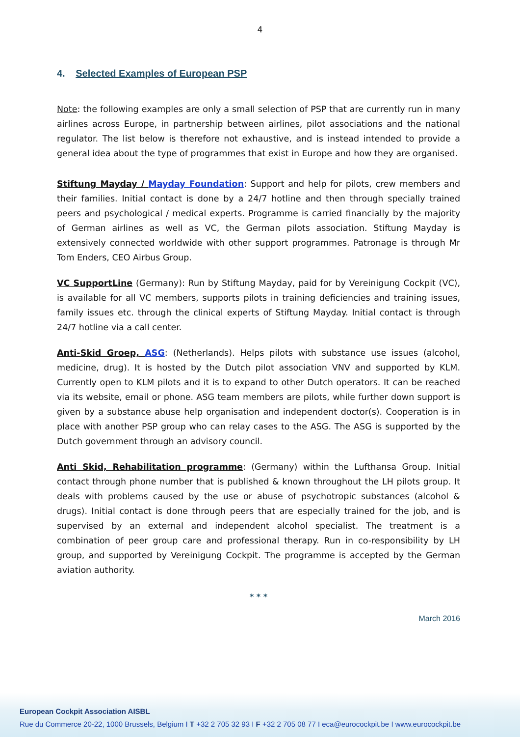4
4. Selected Examples of European PSP
Note: the following examples are only a small selection of PSP that are currently run in many airlines across Europe, in partnership between airlines, pilot associations and the national regulator. The list below is therefore not exhaustive, and is instead intended to provide a general idea about the type of programmes that exist in Europe and how they are organised.
Stiftung Mayday / Mayday Foundation: Support and help for pilots, crew members and their families. Initial contact is done by a 24/7 hotline and then through specially trained peers and psychological / medical experts. Programme is carried financially by the majority of German airlines as well as VC, the German pilots association. Stiftung Mayday is extensively connected worldwide with other support programmes. Patronage is through Mr Tom Enders, CEO Airbus Group.
VC SupportLine (Germany): Run by Stiftung Mayday, paid for by Vereinigung Cockpit (VC), is available for all VC members, supports pilots in training deficiencies and training issues, family issues etc. through the clinical experts of Stiftung Mayday. Initial contact is through 24/7 hotline via a call center.
Anti-Skid Groep, ASG: (Netherlands). Helps pilots with substance use issues (alcohol, medicine, drug). It is hosted by the Dutch pilot association VNV and supported by KLM. Currently open to KLM pilots and it is to expand to other Dutch operators. It can be reached via its website, email or phone. ASG team members are pilots, while further down support is given by a substance abuse help organisation and independent doctor(s). Cooperation is in place with another PSP group who can relay cases to the ASG. The ASG is supported by the Dutch government through an advisory council.
Anti Skid, Rehabilitation programme: (Germany) within the Lufthansa Group. Initial contact through phone number that is published & known throughout the LH pilots group. It deals with problems caused by the use or abuse of psychotropic substances (alcohol & drugs). Initial contact is done through peers that are especially trained for the job, and is supervised by an external and independent alcohol specialist. The treatment is a combination of peer group care and professional therapy. Run in co-responsibility by LH group, and supported by Vereinigung Cockpit. The programme is accepted by the German aviation authority.
* * *
March 2016
European Cockpit Association AISBL
Rue du Commerce 20-22, 1000 Brussels, Belgium I T +32 2 705 32 93 I F +32 2 705 08 77 I eca@eurocockpit.be I www.eurocockpit.be